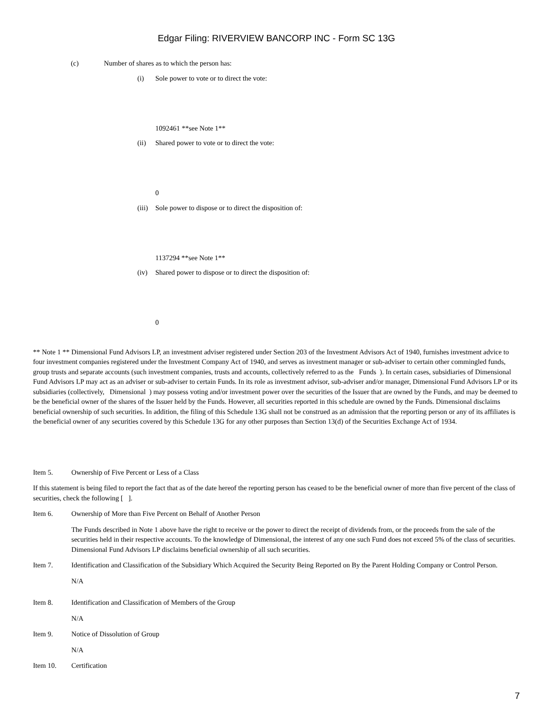Edgar Filing: RIVERVIEW BANCORP INC - Form SC 13G
(c) Number of shares as to which the person has:
(i) Sole power to vote or to direct the vote:
1092461 **see Note 1**
(ii) Shared power to vote or to direct the vote:
0
(iii) Sole power to dispose or to direct the disposition of:
1137294 **see Note 1**
(iv) Shared power to dispose or to direct the disposition of:
0
** Note 1 ** Dimensional Fund Advisors LP, an investment adviser registered under Section 203 of the Investment Advisors Act of 1940, furnishes investment advice to four investment companies registered under the Investment Company Act of 1940, and serves as investment manager or sub-adviser to certain other commingled funds, group trusts and separate accounts (such investment companies, trusts and accounts, collectively referred to as the Funds ). In certain cases, subsidiaries of Dimensional Fund Advisors LP may act as an adviser or sub-adviser to certain Funds. In its role as investment advisor, sub-adviser and/or manager, Dimensional Fund Advisors LP or its subsidiaries (collectively, Dimensional ) may possess voting and/or investment power over the securities of the Issuer that are owned by the Funds, and may be deemed to be the beneficial owner of the shares of the Issuer held by the Funds. However, all securities reported in this schedule are owned by the Funds. Dimensional disclaims beneficial ownership of such securities. In addition, the filing of this Schedule 13G shall not be construed as an admission that the reporting person or any of its affiliates is the beneficial owner of any securities covered by this Schedule 13G for any other purposes than Section 13(d) of the Securities Exchange Act of 1934.
Item 5. Ownership of Five Percent or Less of a Class
If this statement is being filed to report the fact that as of the date hereof the reporting person has ceased to be the beneficial owner of more than five percent of the class of securities, check the following [ ].
Item 6. Ownership of More than Five Percent on Behalf of Another Person
The Funds described in Note 1 above have the right to receive or the power to direct the receipt of dividends from, or the proceeds from the sale of the securities held in their respective accounts. To the knowledge of Dimensional, the interest of any one such Fund does not exceed 5% of the class of securities. Dimensional Fund Advisors LP disclaims beneficial ownership of all such securities.
Item 7. Identification and Classification of the Subsidiary Which Acquired the Security Being Reported on By the Parent Holding Company or Control Person.
N/A
Item 8. Identification and Classification of Members of the Group
N/A
Item 9. Notice of Dissolution of Group
N/A
Item 10. Certification
7